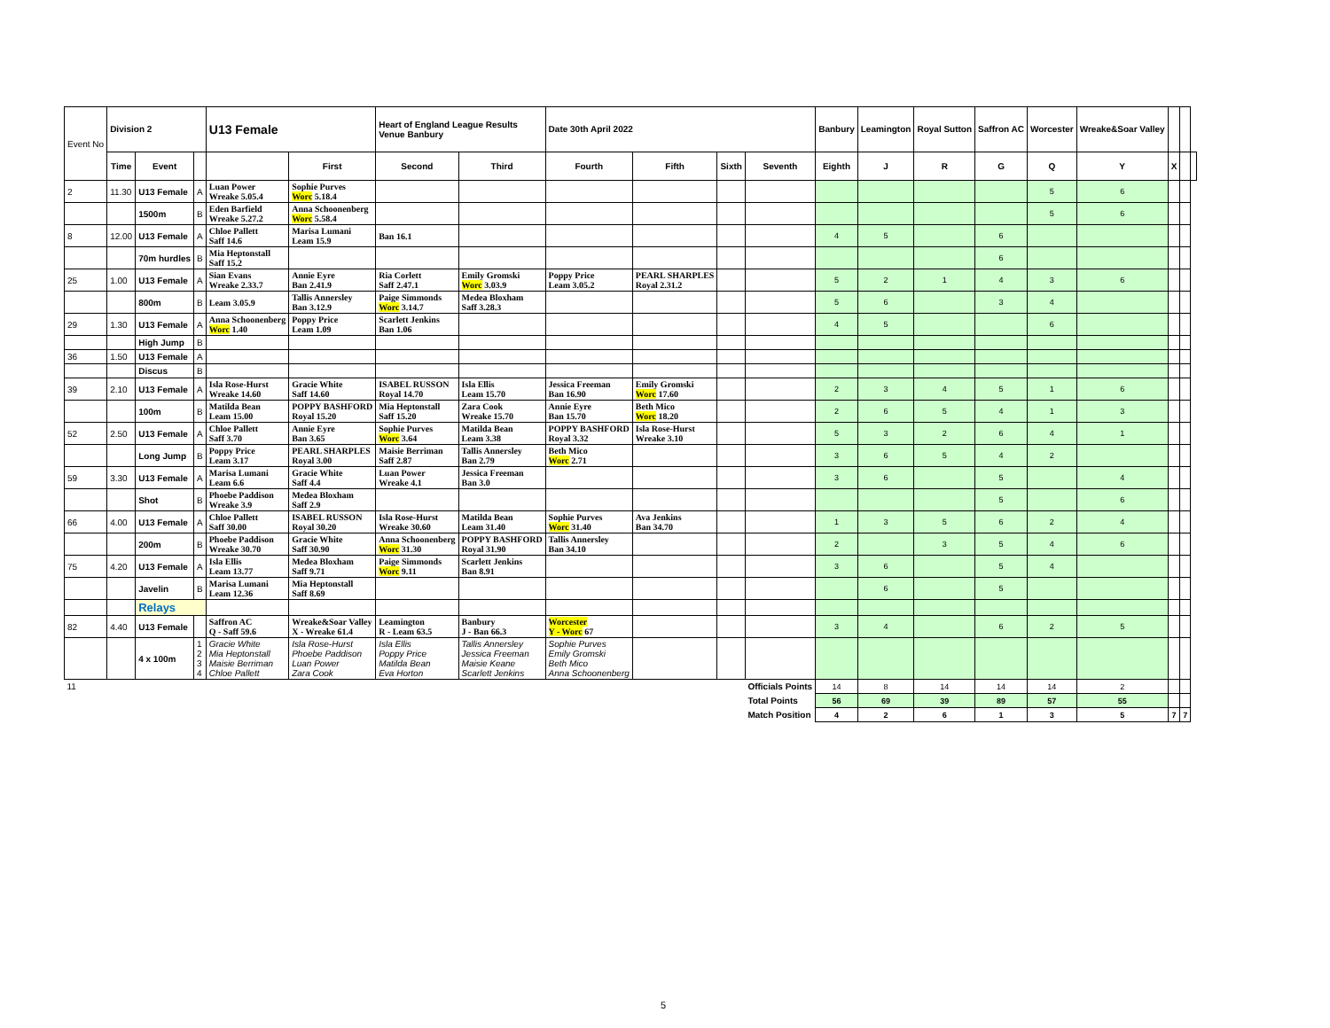| Event No | Division 2 | | | U13 Female | | Heart of England League Results Venue Banbury | | Date 30th April 2022 | | | | Banbury | Leamington | Royal Sutton | Saffron AC | Worcester | Wreake&Soar Valley | | | |
| | Time | Event | | | First | Second | Third | Fourth | Fifth | Sixth | Seventh | Eighth | J | R | G | Q | Y | X | | |
| 2 | 11.30 | U13 Female | A | Luan Power Wreake 5.05.4 | Sophie Purves Worc 5.18.4 | | | | | | | | | | | 5 | 6 | | | |
| | | 1500m | B | Eden Barfield Wreake 5.27.2 | Anna Schoonenberg Worc 5.58.4 | | | | | | | | | | | 5 | 6 | | | |
| 8 | 12.00 | U13 Female | A | Chloe Pallett Saff 14.6 | Marisa Lumani Leam 15.9 | Ban 16.1 | | | | | | 4 | 5 | | 6 | | | | | |
| | | 70m hurdles | B | Mia Heptonstall Saff 15.2 | | | | | | | | | | | 6 | | | | | |
| 25 | 1.00 | U13 Female | A | Sian Evans Wreake 2.33.7 | Annie Eyre Ban 2.41.9 | Ria Corlett Saff 2.47.1 | Emily Gromski Worc 3.03.9 | Poppy Price Leam 3.05.2 | PEARL SHARPLES Royal 2.31.2 | | | 5 | 2 | 1 | 4 | 3 | 6 | | | |
| | | 800m | B | Leam 3.05.9 | Tallis Annersley Ban 3.12.9 | Paige Simmonds Worc 3.14.7 | Medea Bloxham Saff 3.28.3 | | | | | 5 | 6 | | 3 | 4 | | | | |
| 29 | 1.30 | U13 Female | A | Anna Schoonenberg Worc 1.40 | Poppy Price Leam 1.09 | Scarlett Jenkins Ban 1.06 | | | | | | 4 | 5 | | | 6 | | | | |
| | | High Jump | B | | | | | | | | | | | | | | | | | |
| 36 | 1.50 | U13 Female | A | | | | | | | | | | | | | | | | | |
| | | Discus | B | | | | | | | | | | | | | | | | | |
| 39 | 2.10 | U13 Female | A | Isla Rose-Hurst Wreake 14.60 | Gracie White Saff 14.60 | ISABEL RUSSON Royal 14.70 | Isla Ellis Leam 15.70 | Jessica Freeman Ban 16.90 | Emily Gromski Worc 17.60 | | | 2 | 3 | 4 | 5 | 1 | 6 | | | |
| | | 100m | B | Matilda Bean Leam 15.00 | POPPY BASHFORD Royal 15.20 | Mia Heptonstall Saff 15.20 | Zara Cook Wreake 15.70 | Annie Eyre Ban 15.70 | Beth Mico Worc 18.20 | | | 2 | 6 | 5 | 4 | 1 | 3 | | | |
| 52 | 2.50 | U13 Female | A | Chloe Pallett Saff 3.70 | Annie Eyre Ban 3.65 | Sophie Purves Worc 3.64 | Matilda Bean Leam 3.38 | POPPY BASHFORD Royal 3.32 | Isla Rose-Hurst Wreake 3.10 | | | 5 | 3 | 2 | 6 | 4 | 1 | | | |
| | | Long Jump | B | Poppy Price Leam 3.17 | PEARL SHARPLES Royal 3.00 | Maisie Berriman Saff 2.87 | Tallis Annersley Ban 2.79 | Beth Mico Worc 2.71 | | | | 3 | 6 | 5 | 4 | 2 | | | | |
| 59 | 3.30 | U13 Female | A | Marisa Lumani Leam 6.6 | Gracie White Saff 4.4 | Luan Power Wreake 4.1 | Jessica Freeman Ban 3.0 | | | | | 3 | 6 | | 5 | | 4 | | | |
| | | Shot | B | Phoebe Paddison Wreake 3.9 | Medea Bloxham Saff 2.9 | | | | | | | | | | 5 | | 6 | | | |
| 66 | 4.00 | U13 Female | A | Chloe Pallett Saff 30.00 | ISABEL RUSSON Royal 30.20 | Isla Rose-Hurst Wreake 30.60 | Matilda Bean Leam 31.40 | Sophie Purves Worc 31.40 | Ava Jenkins Ban 34.70 | | | 1 | 3 | 5 | 6 | 2 | 4 | | | |
| | | 200m | B | Phoebe Paddison Wreake 30.70 | Gracie White Saff 30.90 | Anna Schoonenberg Worc 31.30 | POPPY BASHFORD Royal 31.90 | Tallis Annersley Ban 34.10 | | | | 2 | | 3 | 5 | 4 | 6 | | | |
| 75 | 4.20 | U13 Female | A | Isla Ellis Leam 13.77 | Medea Bloxham Saff 9.71 | Paige Simmonds Worc 9.11 | Scarlett Jenkins Ban 8.91 | | | | | 3 | 6 | | 5 | 4 | | | | |
| | | Javelin | B | Marisa Lumani Leam 12.36 | Mia Heptonstall Saff 8.69 | | | | | | | | 6 | | 5 | | | | | |
| | | Relays | | | | | | | | | | | | | | | | | | |
| 82 | 4.40 | U13 Female | | Saffron AC Q - Saff 59.6 | Wreake&Soar Valley X - Wreake 61.4 | Leamington R - Leam 63.5 | Banbury J - Ban 66.3 | Worcester Y - Worc 67 | | | | 3 | 4 | | 6 | 2 | 5 | | | |
| | | 4 x 100m | 1 2 3 4 | Gracie White Mia Heptonstall Maisie Berriman Chloe Pallett | Isla Rose-Hurst Phoebe Paddison Luan Power Zara Cook | Isla Ellis Poppy Price Matilda Bean Eva Horton | Tallis Annersley Jessica Freeman Maisie Keane Scarlett Jenkins | Sophie Purves Emily Gromski Beth Mico Anna Schoonenberg | | | | | | | | | | | | |
| 11 | | | | | | | | | | | Officials Points | 14 | 8 | 14 | 14 | 14 | 2 | | | |
| | | | | | | | | | | | Total Points | 56 | 69 | 39 | 89 | 57 | 55 | | | |
| | | | | | | | | | | | Match Position | 4 | 2 | 6 | 1 | 3 | 5 | 7 | 7 | |
5